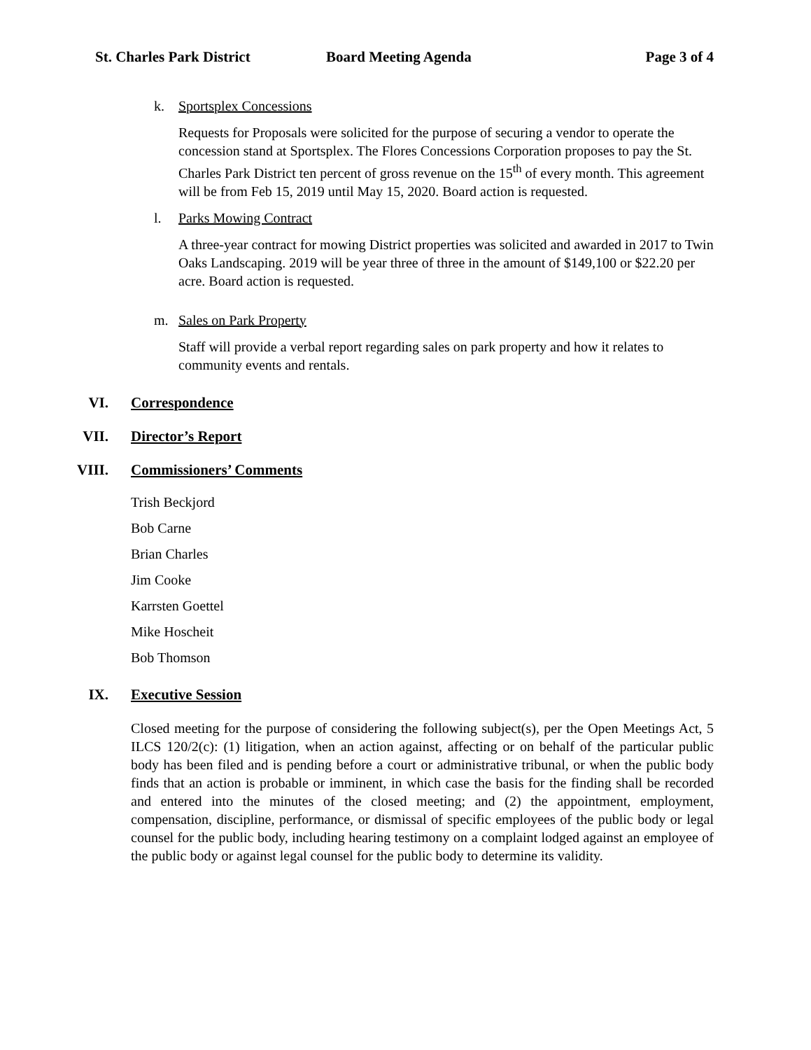St. Charles Park District Board Meeting Agenda Page 3 of 4
k. Sportsplex Concessions
Requests for Proposals were solicited for the purpose of securing a vendor to operate the concession stand at Sportsplex. The Flores Concessions Corporation proposes to pay the St. Charles Park District ten percent of gross revenue on the 15<sup>th</sup> of every month. This agreement will be from Feb 15, 2019 until May 15, 2020. Board action is requested.
l. Parks Mowing Contract
A three-year contract for mowing District properties was solicited and awarded in 2017 to Twin Oaks Landscaping. 2019 will be year three of three in the amount of $149,100 or $22.20 per acre. Board action is requested.
m. Sales on Park Property
Staff will provide a verbal report regarding sales on park property and how it relates to community events and rentals.
VI. Correspondence
VII. Director’s Report
VIII. Commissioners’ Comments
Trish Beckjord
Bob Carne
Brian Charles
Jim Cooke
Karrsten Goettel
Mike Hoscheit
Bob Thomson
IX. Executive Session
Closed meeting for the purpose of considering the following subject(s), per the Open Meetings Act, 5 ILCS 120/2(c): (1) litigation, when an action against, affecting or on behalf of the particular public body has been filed and is pending before a court or administrative tribunal, or when the public body finds that an action is probable or imminent, in which case the basis for the finding shall be recorded and entered into the minutes of the closed meeting; and (2) the appointment, employment, compensation, discipline, performance, or dismissal of specific employees of the public body or legal counsel for the public body, including hearing testimony on a complaint lodged against an employee of the public body or against legal counsel for the public body to determine its validity.